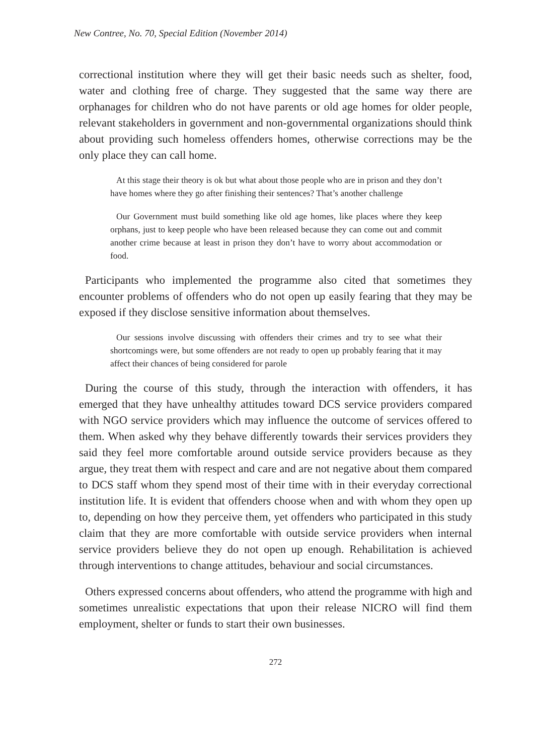New Contree, No. 70, Special Edition (November 2014)
correctional institution where they will get their basic needs such as shelter, food, water and clothing free of charge. They suggested that the same way there are orphanages for children who do not have parents or old age homes for older people, relevant stakeholders in government and non-governmental organizations should think about providing such homeless offenders homes, otherwise corrections may be the only place they can call home.
At this stage their theory is ok but what about those people who are in prison and they don’t have homes where they go after finishing their sentences? That’s another challenge
Our Government must build something like old age homes, like places where they keep orphans, just to keep people who have been released because they can come out and commit another crime because at least in prison they don’t have to worry about accommodation or food.
Participants who implemented the programme also cited that sometimes they encounter problems of offenders who do not open up easily fearing that they may be exposed if they disclose sensitive information about themselves.
Our sessions involve discussing with offenders their crimes and try to see what their shortcomings were, but some offenders are not ready to open up probably fearing that it may affect their chances of being considered for parole
During the course of this study, through the interaction with offenders, it has emerged that they have unhealthy attitudes toward DCS service providers compared with NGO service providers which may influence the outcome of services offered to them. When asked why they behave differently towards their services providers they said they feel more comfortable around outside service providers because as they argue, they treat them with respect and care and are not negative about them compared to DCS staff whom they spend most of their time with in their everyday correctional institution life. It is evident that offenders choose when and with whom they open up to, depending on how they perceive them, yet offenders who participated in this study claim that they are more comfortable with outside service providers when internal service providers believe they do not open up enough. Rehabilitation is achieved through interventions to change attitudes, behaviour and social circumstances.
Others expressed concerns about offenders, who attend the programme with high and sometimes unrealistic expectations that upon their release NICRO will find them employment, shelter or funds to start their own businesses.
272